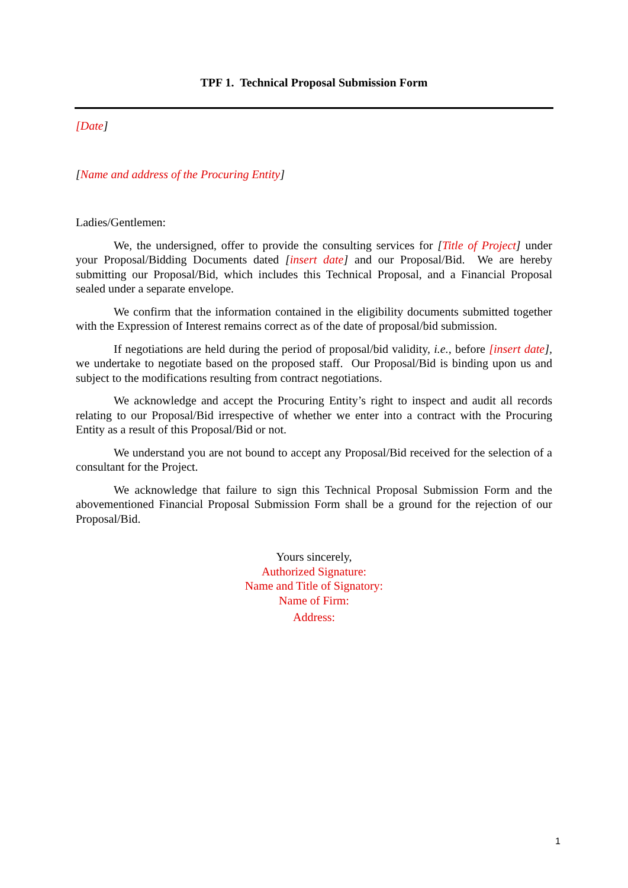TPF 1. Technical Proposal Submission Form
[Date]
[Name and address of the Procuring Entity]
Ladies/Gentlemen:
We, the undersigned, offer to provide the consulting services for [Title of Project] under your Proposal/Bidding Documents dated [insert date] and our Proposal/Bid. We are hereby submitting our Proposal/Bid, which includes this Technical Proposal, and a Financial Proposal sealed under a separate envelope.
We confirm that the information contained in the eligibility documents submitted together with the Expression of Interest remains correct as of the date of proposal/bid submission.
If negotiations are held during the period of proposal/bid validity, i.e., before [insert date], we undertake to negotiate based on the proposed staff. Our Proposal/Bid is binding upon us and subject to the modifications resulting from contract negotiations.
We acknowledge and accept the Procuring Entity’s right to inspect and audit all records relating to our Proposal/Bid irrespective of whether we enter into a contract with the Procuring Entity as a result of this Proposal/Bid or not.
We understand you are not bound to accept any Proposal/Bid received for the selection of a consultant for the Project.
We acknowledge that failure to sign this Technical Proposal Submission Form and the abovementioned Financial Proposal Submission Form shall be a ground for the rejection of our Proposal/Bid.
Yours sincerely,
Authorized Signature:
Name and Title of Signatory:
Name of Firm:
Address:
1